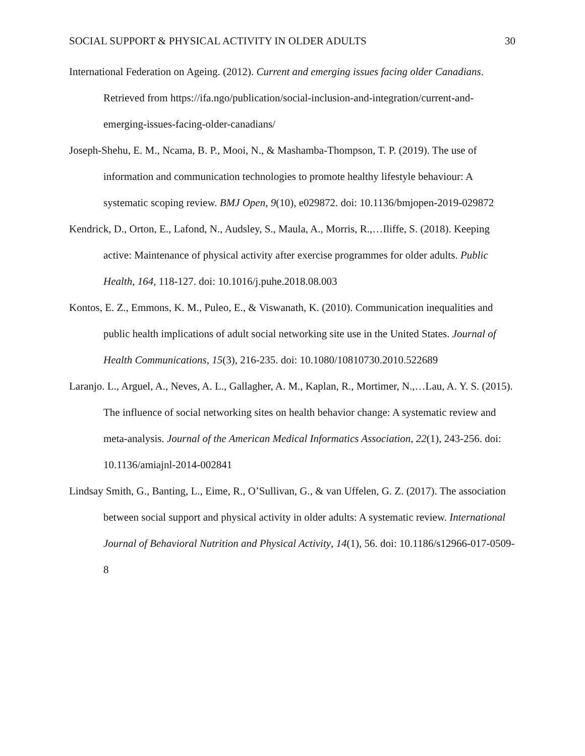SOCIAL SUPPORT & PHYSICAL ACTIVITY IN OLDER ADULTS 30
International Federation on Ageing. (2012). Current and emerging issues facing older Canadians. Retrieved from https://ifa.ngo/publication/social-inclusion-and-integration/current-and-emerging-issues-facing-older-canadians/
Joseph-Shehu, E. M., Ncama, B. P., Mooi, N., & Mashamba-Thompson, T. P. (2019). The use of information and communication technologies to promote healthy lifestyle behaviour: A systematic scoping review. BMJ Open, 9(10), e029872. doi: 10.1136/bmjopen-2019-029872
Kendrick, D., Orton, E., Lafond, N., Audsley, S., Maula, A., Morris, R.,…Iliffe, S. (2018). Keeping active: Maintenance of physical activity after exercise programmes for older adults. Public Health, 164, 118-127. doi: 10.1016/j.puhe.2018.08.003
Kontos, E. Z., Emmons, K. M., Puleo, E., & Viswanath, K. (2010). Communication inequalities and public health implications of adult social networking site use in the United States. Journal of Health Communications, 15(3), 216-235. doi: 10.1080/10810730.2010.522689
Laranjo. L., Arguel, A., Neves, A. L., Gallagher, A. M., Kaplan, R., Mortimer, N.,…Lau, A. Y. S. (2015). The influence of social networking sites on health behavior change: A systematic review and meta-analysis. Journal of the American Medical Informatics Association, 22(1), 243-256. doi: 10.1136/amiajnl-2014-002841
Lindsay Smith, G., Banting, L., Eime, R., O’Sullivan, G., & van Uffelen, G. Z. (2017). The association between social support and physical activity in older adults: A systematic review. International Journal of Behavioral Nutrition and Physical Activity, 14(1), 56. doi: 10.1186/s12966-017-0509-8